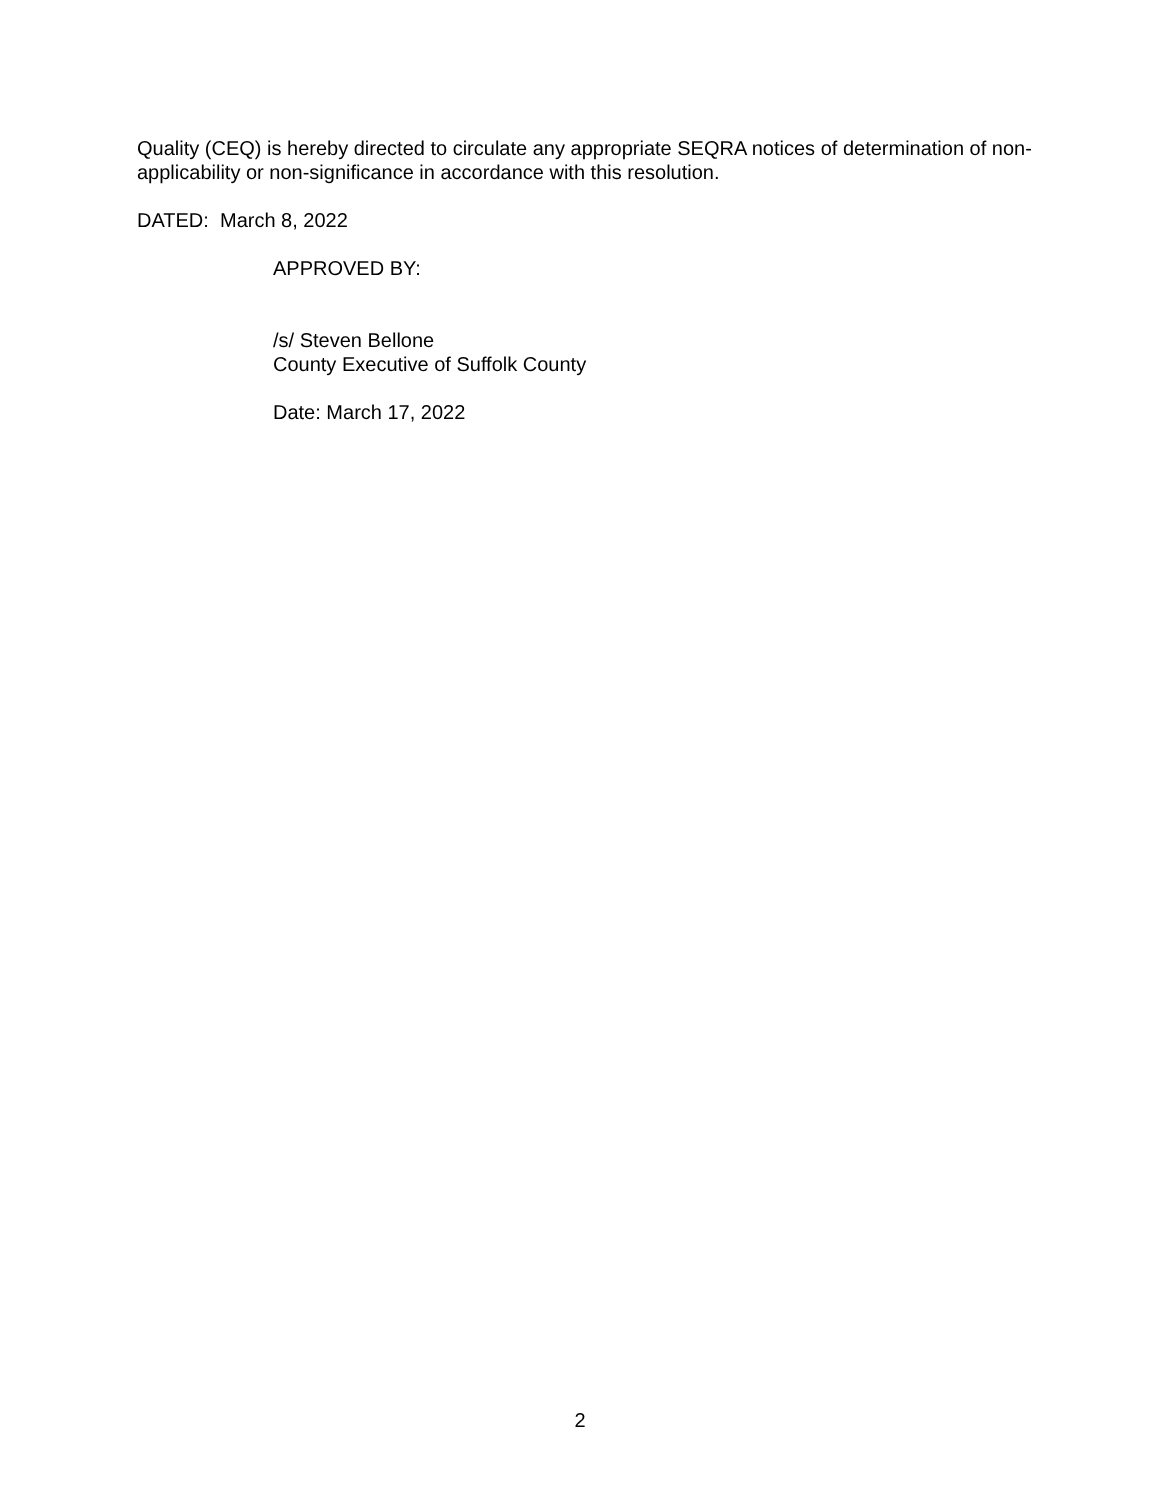Quality (CEQ) is hereby directed to circulate any appropriate SEQRA notices of determination of non-applicability or non-significance in accordance with this resolution.
DATED: March 8, 2022
APPROVED BY:
/s/ Steven Bellone
County Executive of Suffolk County
Date: March 17, 2022
2